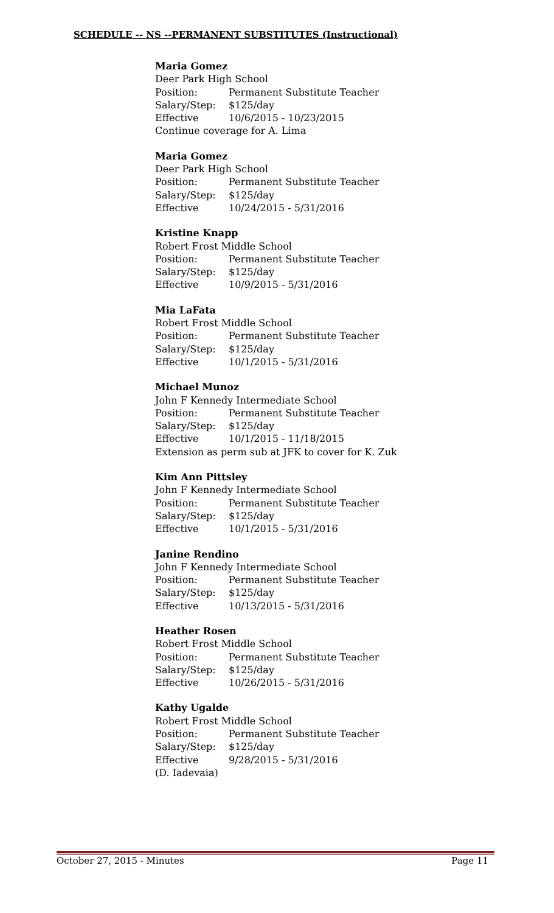SCHEDULE -- NS --PERMANENT SUBSTITUTES (Instructional)
Maria Gomez
Deer Park High School
Position: Permanent Substitute Teacher
Salary/Step: $125/day
Effective 10/6/2015 - 10/23/2015
Continue coverage for A. Lima
Maria Gomez
Deer Park High School
Position: Permanent Substitute Teacher
Salary/Step: $125/day
Effective 10/24/2015 - 5/31/2016
Kristine Knapp
Robert Frost Middle School
Position: Permanent Substitute Teacher
Salary/Step: $125/day
Effective 10/9/2015 - 5/31/2016
Mia LaFata
Robert Frost Middle School
Position: Permanent Substitute Teacher
Salary/Step: $125/day
Effective 10/1/2015 - 5/31/2016
Michael Munoz
John F Kennedy Intermediate School
Position: Permanent Substitute Teacher
Salary/Step: $125/day
Effective 10/1/2015 - 11/18/2015
Extension as perm sub at JFK to cover for K. Zuk
Kim Ann Pittsley
John F Kennedy Intermediate School
Position: Permanent Substitute Teacher
Salary/Step: $125/day
Effective 10/1/2015 - 5/31/2016
Janine Rendino
John F Kennedy Intermediate School
Position: Permanent Substitute Teacher
Salary/Step: $125/day
Effective 10/13/2015 - 5/31/2016
Heather Rosen
Robert Frost Middle School
Position: Permanent Substitute Teacher
Salary/Step: $125/day
Effective 10/26/2015 - 5/31/2016
Kathy Ugalde
Robert Frost Middle School
Position: Permanent Substitute Teacher
Salary/Step: $125/day
Effective 9/28/2015 - 5/31/2016
(D. Iadevaia)
October 27, 2015 - Minutes Page 11